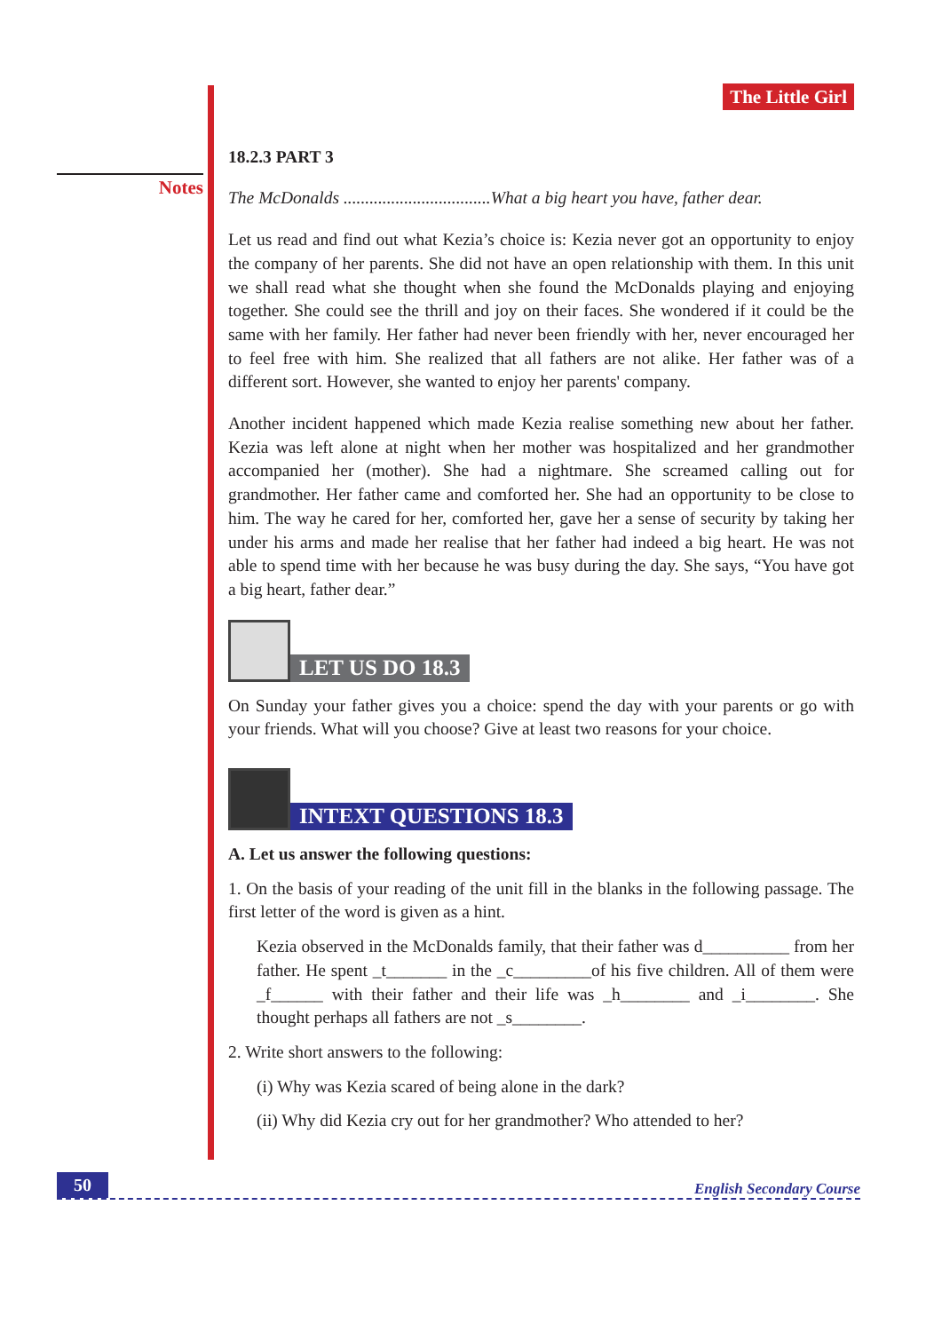Notes
The Little Girl
18.2.3 PART 3
The McDonalds ..................................What a big heart you have, father dear.
Let us read and find out what Kezia’s choice is: Kezia never got an opportunity to enjoy the company of her parents. She did not have an open relationship with them. In this unit we shall read what she thought when she found the McDonalds playing and enjoying together. She could see the thrill and joy on their faces. She wondered if it could be the same with her family. Her father had never been friendly with her, never encouraged her to feel free with him. She realized that all fathers are not alike. Her father was of a different sort. However, she wanted to enjoy her parents' company.
Another incident happened which made Kezia realise something new about her father. Kezia was left alone at night when her mother was hospitalized and her grandmother accompanied her (mother). She had a nightmare. She screamed calling out for grandmother. Her father came and comforted her. She had an opportunity to be close to him. The way he cared for her, comforted her, gave her a sense of security by taking her under his arms and made her realise that her father had indeed a big heart. He was not able to spend time with her because he was busy during the day. She says, “You have got a big heart, father dear.”
LET US DO 18.3
On Sunday your father gives you a choice: spend the day with your parents or go with your friends. What will you choose? Give at least two reasons for your choice.
INTEXT QUESTIONS 18.3
A. Let us answer the following questions:
1. On the basis of your reading of the unit fill in the blanks in the following passage. The first letter of the word is given as a hint.
Kezia observed in the McDonalds family, that their father was d__________ from her father. He spent _t_______ in the _c_________of his five children. All of them were _f______ with their father and their life was _h________ and _i________. She thought perhaps all fathers are not _s________.
2. Write short answers to the following:
(i) Why was Kezia scared of being alone in the dark?
(ii) Why did Kezia cry out for her grandmother? Who attended to her?
50
English Secondary Course